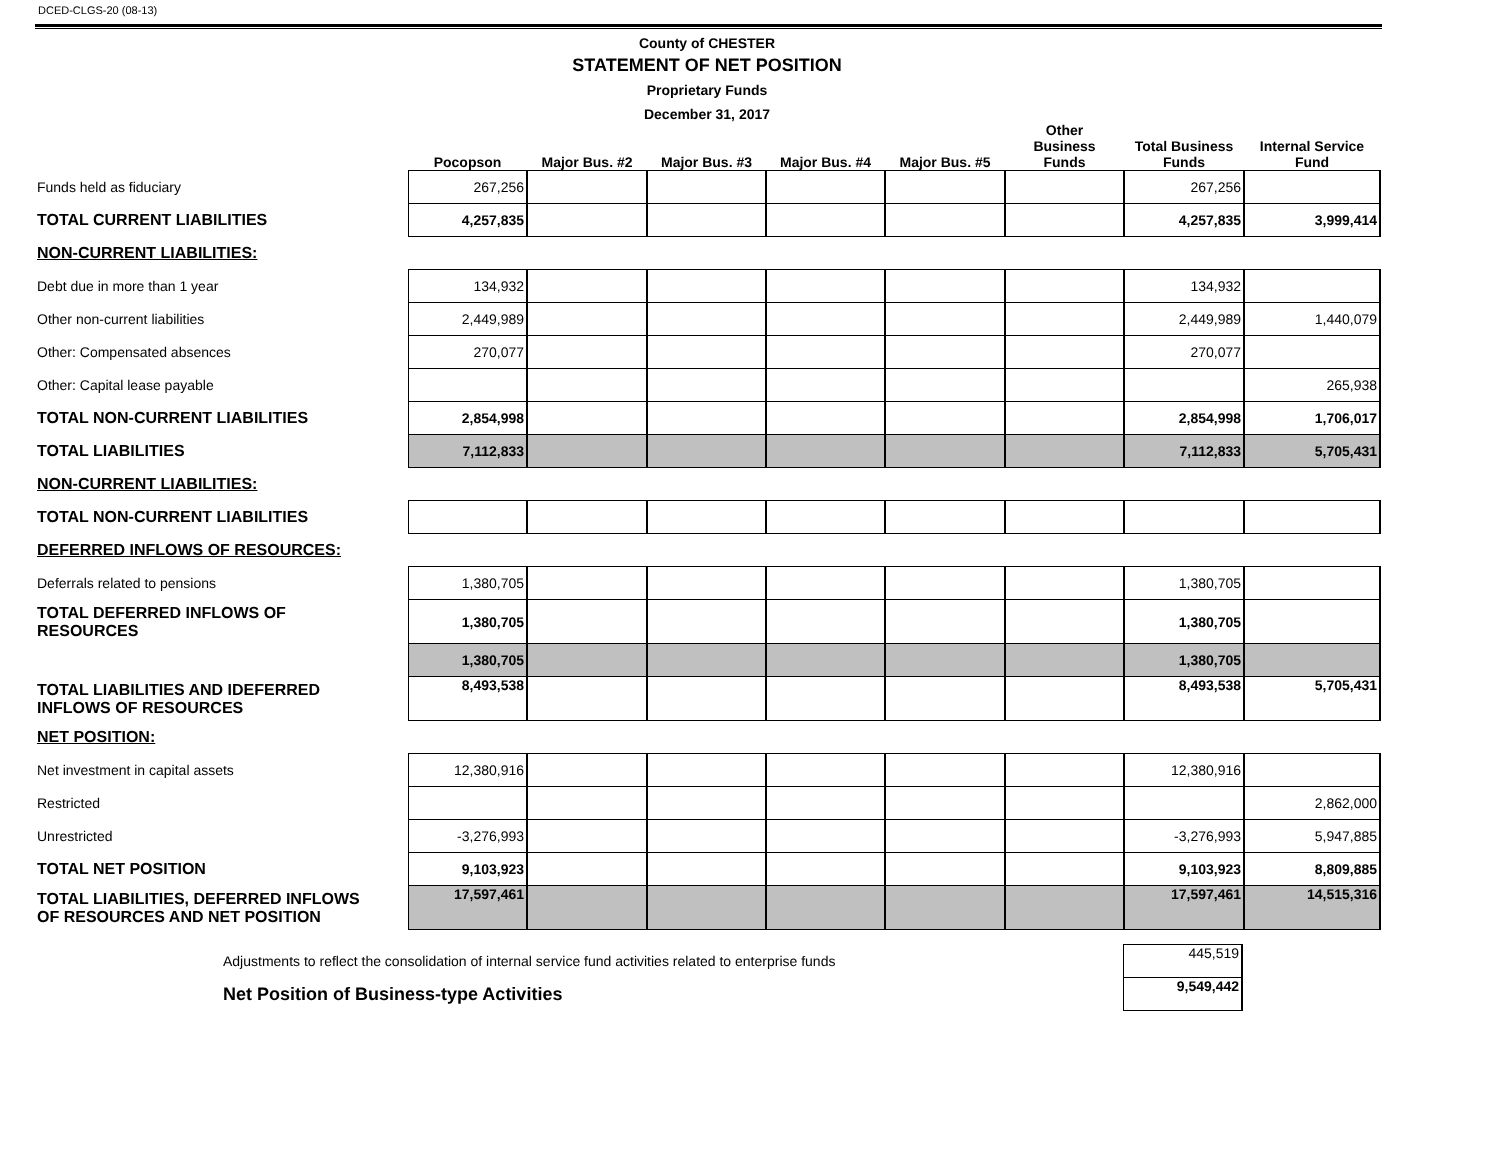DCED-CLGS-20 (08-13)
County of CHESTER
STATEMENT OF NET POSITION
Proprietary Funds
December 31, 2017
| | Pocopson | Major Bus. #2 | Major Bus. #3 | Major Bus. #4 | Major Bus. #5 | Other Business Funds | Total Business Funds | Internal Service Fund |
| --- | --- | --- | --- | --- | --- | --- | --- | --- |
| Funds held as fiduciary | 267,256 | | | | | | 267,256 | |
| TOTAL CURRENT LIABILITIES | 4,257,835 | | | | | | 4,257,835 | 3,999,414 |
| NON-CURRENT LIABILITIES: | | | | | | | | |
| Debt due in more than 1 year | 134,932 | | | | | | 134,932 | |
| Other non-current liabilities | 2,449,989 | | | | | | 2,449,989 | 1,440,079 |
| Other: Compensated absences | 270,077 | | | | | | 270,077 | |
| Other: Capital lease payable | | | | | | | | 265,938 |
| TOTAL NON-CURRENT LIABILITIES | 2,854,998 | | | | | | 2,854,998 | 1,706,017 |
| TOTAL LIABILITIES | 7,112,833 | | | | | | 7,112,833 | 5,705,431 |
| NON-CURRENT LIABILITIES: | | | | | | | | |
| TOTAL NON-CURRENT LIABILITIES | | | | | | | | |
| DEFERRED INFLOWS OF RESOURCES: | | | | | | | | |
| Deferrals related to pensions | 1,380,705 | | | | | | 1,380,705 | |
| TOTAL DEFERRED INFLOWS OF RESOURCES | 1,380,705 | | | | | | 1,380,705 | |
| | 1,380,705 | | | | | | 1,380,705 | |
| TOTAL LIABILITIES AND IDEFERRED INFLOWS OF RESOURCES | 8,493,538 | | | | | | 8,493,538 | 5,705,431 |
| NET POSITION: | | | | | | | | |
| Net investment in capital assets | 12,380,916 | | | | | | 12,380,916 | |
| Restricted | | | | | | | | 2,862,000 |
| Unrestricted | -3,276,993 | | | | | | -3,276,993 | 5,947,885 |
| TOTAL NET POSITION | 9,103,923 | | | | | | 9,103,923 | 8,809,885 |
| TOTAL LIABILITIES, DEFERRED INFLOWS OF RESOURCES AND NET POSITION | 17,597,461 | | | | | | 17,597,461 | 14,515,316 |
| Adjustments to reflect the consolidation of internal service fund activities related to enterprise funds | 445,519 |
| Net Position of Business-type Activities | 9,549,442 |